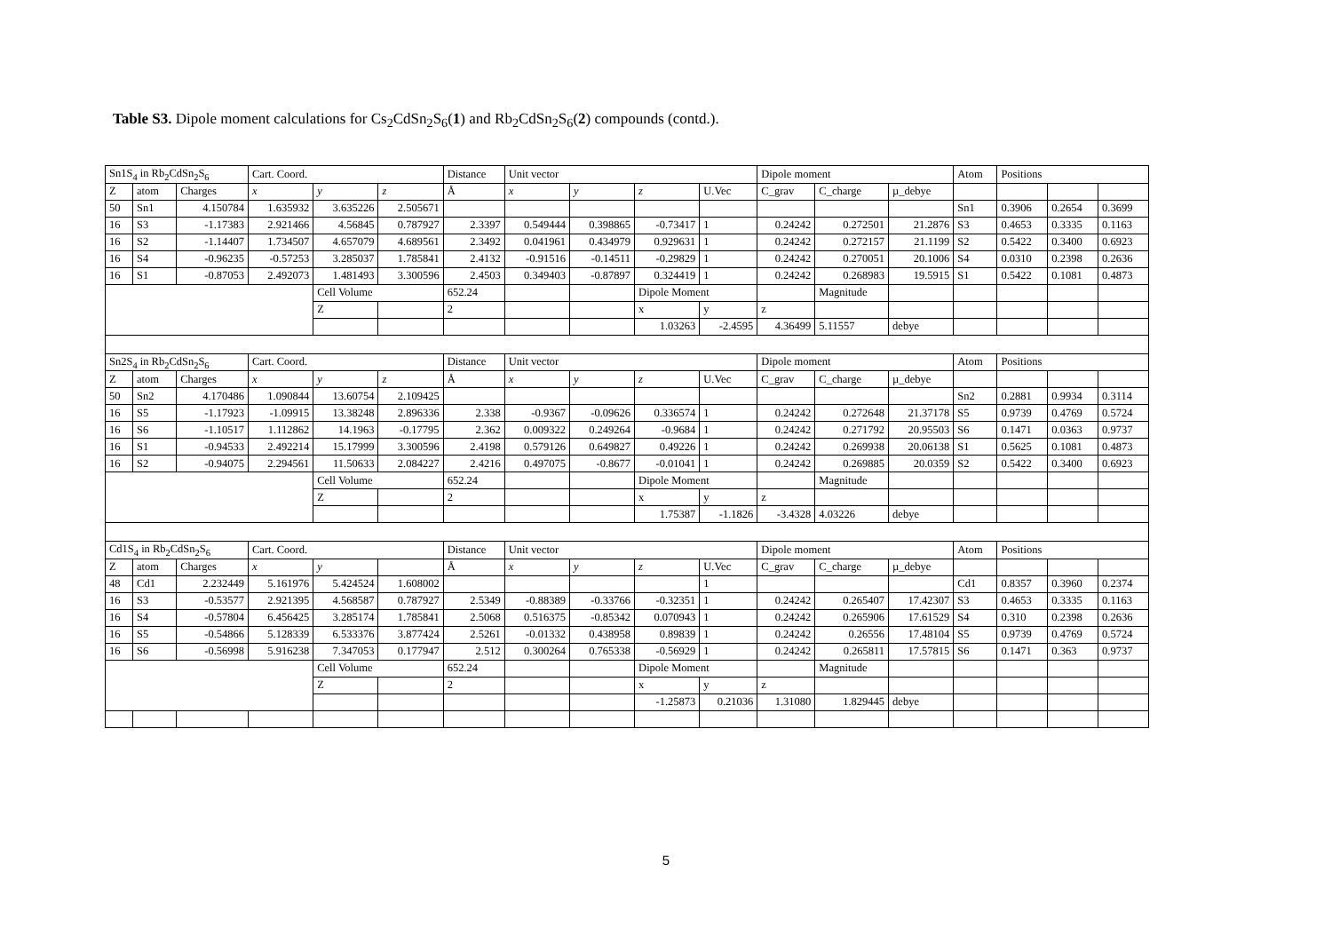Table S3. Dipole moment calculations for Cs<sub>2</sub>CdSn<sub>2</sub>S<sub>6</sub>(1) and Rb<sub>2</sub>CdSn<sub>2</sub>S<sub>6</sub>(2) compounds (contd.).
| Sn1S<sub>4</sub> in Rb<sub>2</sub>CdSn<sub>2</sub>S<sub>6</sub> | | | Cart. Coord. | | | Distance | Unit vector | | | | Dipole moment | | | Atom | Positions | | |
| --- | --- | --- | --- | --- | --- | --- | --- | --- | --- | --- | --- | --- | --- | --- | --- | --- | --- |
| Z | atom | Charges | x | y | z | Å | x | y | z | U.Vec | C_grav | C_charge | µ_debye | | | | |
| 50 | Sn1 | 4.150784 | 1.635932 | 3.635226 | 2.505671 | | | | | | | | | Sn1 | 0.3906 | 0.2654 | 0.3699 |
| 16 | S3 | -1.17383 | 2.921466 | 4.56845 | 0.787927 | 2.3397 | 0.549444 | 0.398865 | -0.73417 | 1 | 0.24242 | 0.272501 | 21.2876 | S3 | 0.4653 | 0.3335 | 0.1163 |
| 16 | S2 | -1.14407 | 1.734507 | 4.657079 | 4.689561 | 2.3492 | 0.041961 | 0.434979 | 0.929631 | 1 | 0.24242 | 0.272157 | 21.1199 | S2 | 0.5422 | 0.3400 | 0.6923 |
| 16 | S4 | -0.96235 | -0.57253 | 3.285037 | 1.785841 | 2.4132 | -0.91516 | -0.14511 | -0.29829 | 1 | 0.24242 | 0.270051 | 20.1006 | S4 | 0.0310 | 0.2398 | 0.2636 |
| 16 | S1 | -0.87053 | 2.492073 | 1.481493 | 3.300596 | 2.4503 | 0.349403 | -0.87897 | 0.324419 | 1 | 0.24242 | 0.268983 | 19.5915 | S1 | 0.5422 | 0.1081 | 0.4873 |
| | | | | Cell Volume | | 652.24 | | | Dipole Moment | | | Magnitude | | | | | |
| | | | | Z | | 2 | | | x | y | z | | | | | | |
| | | | | | | | | | 1.03263 | -2.4595 | 4.36499 | 5.11557 | debye | | | | |
| Sn2S<sub>4</sub> in Rb<sub>2</sub>CdSn<sub>2</sub>S<sub>6</sub> | | | Cart. Coord. | | | Distance | Unit vector | | | | Dipole moment | | | Atom | Positions | | |
| Z | atom | Charges | x | y | z | Å | x | y | z | U.Vec | C_grav | C_charge | µ_debye | | | | |
| 50 | Sn2 | 4.170486 | 1.090844 | 13.60754 | 2.109425 | | | | | | | | | Sn2 | 0.2881 | 0.9934 | 0.3114 |
| 16 | S5 | -1.17923 | -1.09915 | 13.38248 | 2.896336 | 2.338 | -0.9367 | -0.09626 | 0.336574 | 1 | 0.24242 | 0.272648 | 21.37178 | S5 | 0.9739 | 0.4769 | 0.5724 |
| 16 | S6 | -1.10517 | 1.112862 | 14.1963 | -0.17795 | 2.362 | 0.009322 | 0.249264 | -0.9684 | 1 | 0.24242 | 0.271792 | 20.95503 | S6 | 0.1471 | 0.0363 | 0.9737 |
| 16 | S1 | -0.94533 | 2.492214 | 15.17999 | 3.300596 | 2.4198 | 0.579126 | 0.649827 | 0.49226 | 1 | 0.24242 | 0.269938 | 20.06138 | S1 | 0.5625 | 0.1081 | 0.4873 |
| 16 | S2 | -0.94075 | 2.294561 | 11.50633 | 2.084227 | 2.4216 | 0.497075 | -0.8677 | -0.01041 | 1 | 0.24242 | 0.269885 | 20.0359 | S2 | 0.5422 | 0.3400 | 0.6923 |
| | | | | Cell Volume | | 652.24 | | | Dipole Moment | | | Magnitude | | | | | |
| | | | | Z | | 2 | | | x | y | z | | | | | | |
| | | | | | | | | | 1.75387 | -1.1826 | -3.4328 | 4.03226 | debye | | | | |
| Cd1S<sub>4</sub> in Rb<sub>2</sub>CdSn<sub>2</sub>S<sub>6</sub> | | | Cart. Coord. | | | Distance | Unit vector | | | | Dipole moment | | | Atom | Positions | | |
| Z | atom | Charges | x | y | | Å | x | y | z | U.Vec | C_grav | C_charge | µ_debye | | | | |
| 48 | Cd1 | 2.232449 | 5.161976 | 5.424524 | 1.608002 | | | | | 1 | | | | Cd1 | 0.8357 | 0.3960 | 0.2374 |
| 16 | S3 | -0.53577 | 2.921395 | 4.568587 | 0.787927 | 2.5349 | -0.88389 | -0.33766 | -0.32351 | 1 | 0.24242 | 0.265407 | 17.42307 | S3 | 0.4653 | 0.3335 | 0.1163 |
| 16 | S4 | -0.57804 | 6.456425 | 3.285174 | 1.785841 | 2.5068 | 0.516375 | -0.85342 | 0.070943 | 1 | 0.24242 | 0.265906 | 17.61529 | S4 | 0.310 | 0.2398 | 0.2636 |
| 16 | S5 | -0.54866 | 5.128339 | 6.533376 | 3.877424 | 2.5261 | -0.01332 | 0.438958 | 0.89839 | 1 | 0.24242 | 0.26556 | 17.48104 | S5 | 0.9739 | 0.4769 | 0.5724 |
| 16 | S6 | -0.56998 | 5.916238 | 7.347053 | 0.177947 | 2.512 | 0.300264 | 0.765338 | -0.56929 | 1 | 0.24242 | 0.265811 | 17.57815 | S6 | 0.1471 | 0.363 | 0.9737 |
| | | | | Cell Volume | | 652.24 | | | Dipole Moment | | | Magnitude | | | | | |
| | | | | Z | | 2 | | | x | y | z | | | | | | |
| | | | | | | | | | -1.25873 | 0.21036 | 1.31080 | 1.829445 | debye | | | | |
5